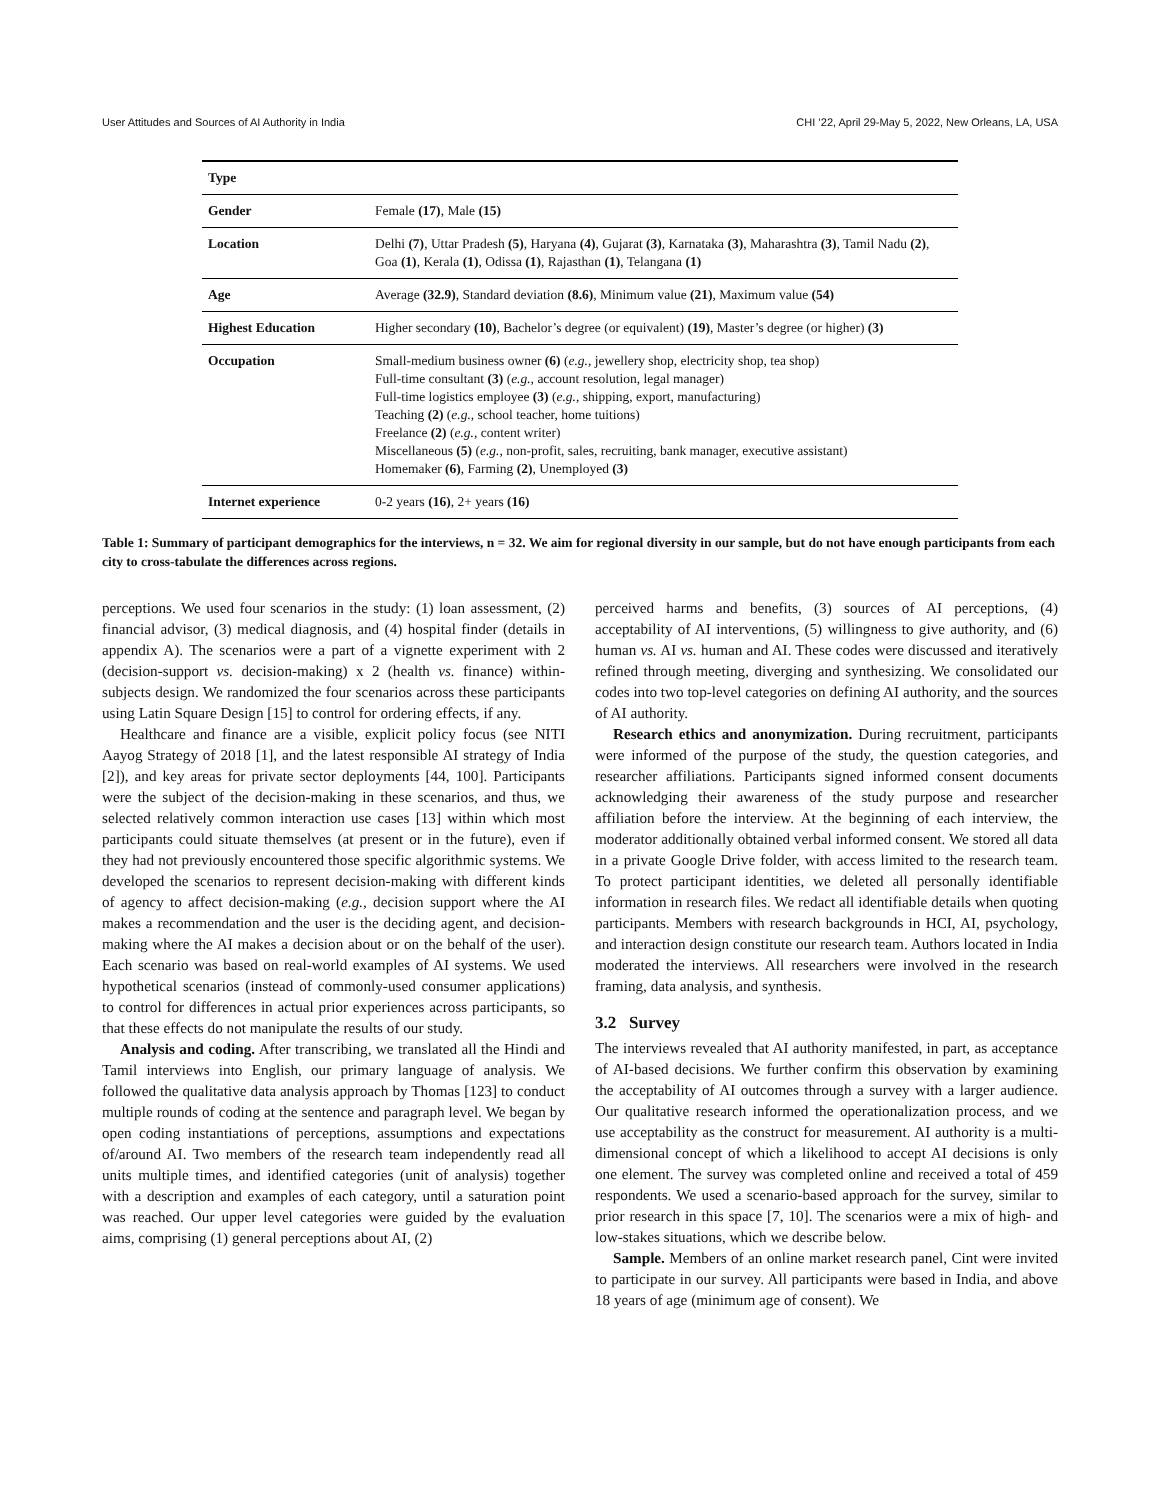User Attitudes and Sources of AI Authority in India CHI ’22, April 29-May 5, 2022, New Orleans, LA, USA
| Type | |
| --- | --- |
| Gender | Female (17) , Male (15) |
| Location | Delhi (7) , Uttar Pradesh (5) , Haryana (4) , Gujarat (3) , Karnataka (3) , Maharashtra (3) , Tamil Nadu (2) , Goa (1) , Kerala (1) , Odissa (1) , Rajasthan (1) , Telangana (1) |
| Age | Average (32.9) , Standard deviation (8.6) , Minimum value (21) , Maximum value (54) |
| Highest Education | Higher secondary (10) , Bachelor’s degree (or equivalent) (19) , Master’s degree (or higher) (3) |
| Occupation | Small-medium business owner (6) ( e.g., jewellery shop, electricity shop, tea shop) Full-time consultant (3) ( e.g., account resolution, legal manager) Full-time logistics employee (3) ( e.g., shipping, export, manufacturing) Teaching (2) ( e.g., school teacher, home tuitions) Freelance (2) ( e.g., content writer) Miscellaneous (5) ( e.g., non-profit, sales, recruiting, bank manager, executive assistant) Homemaker (6) , Farming (2) , Unemployed (3) |
| Internet experience | 0-2 years (16) , 2+ years (16) |
Table 1: Summary of participant demographics for the interviews, n = 32. We aim for regional diversity in our sample, but do not have enough participants from each city to cross-tabulate the differences across regions.
perceptions. We used four scenarios in the study: (1) loan assessment, (2) financial advisor, (3) medical diagnosis, and (4) hospital finder (details in appendix A). The scenarios were a part of a vignette experiment with 2 (decision-support vs. decision-making) x 2 (health vs. finance) within-subjects design. We randomized the four scenarios across these participants using Latin Square Design [15] to control for ordering effects, if any.
Healthcare and finance are a visible, explicit policy focus (see NITI Aayog Strategy of 2018 [1], and the latest responsible AI strategy of India [2]), and key areas for private sector deployments [44, 100]. Participants were the subject of the decision-making in these scenarios, and thus, we selected relatively common interaction use cases [13] within which most participants could situate themselves (at present or in the future), even if they had not previously encountered those specific algorithmic systems. We developed the scenarios to represent decision-making with different kinds of agency to affect decision-making (e.g., decision support where the AI makes a recommendation and the user is the deciding agent, and decision-making where the AI makes a decision about or on the behalf of the user). Each scenario was based on real-world examples of AI systems. We used hypothetical scenarios (instead of commonly-used consumer applications) to control for differences in actual prior experiences across participants, so that these effects do not manipulate the results of our study.
Analysis and coding. After transcribing, we translated all the Hindi and Tamil interviews into English, our primary language of analysis. We followed the qualitative data analysis approach by Thomas [123] to conduct multiple rounds of coding at the sentence and paragraph level. We began by open coding instantiations of perceptions, assumptions and expectations of/around AI. Two members of the research team independently read all units multiple times, and identified categories (unit of analysis) together with a description and examples of each category, until a saturation point was reached. Our upper level categories were guided by the evaluation aims, comprising (1) general perceptions about AI, (2)
perceived harms and benefits, (3) sources of AI perceptions, (4) acceptability of AI interventions, (5) willingness to give authority, and (6) human vs. AI vs. human and AI. These codes were discussed and iteratively refined through meeting, diverging and synthesizing. We consolidated our codes into two top-level categories on defining AI authority, and the sources of AI authority.
Research ethics and anonymization. During recruitment, participants were informed of the purpose of the study, the question categories, and researcher affiliations. Participants signed informed consent documents acknowledging their awareness of the study purpose and researcher affiliation before the interview. At the beginning of each interview, the moderator additionally obtained verbal informed consent. We stored all data in a private Google Drive folder, with access limited to the research team. To protect participant identities, we deleted all personally identifiable information in research files. We redact all identifiable details when quoting participants. Members with research backgrounds in HCI, AI, psychology, and interaction design constitute our research team. Authors located in India moderated the interviews. All researchers were involved in the research framing, data analysis, and synthesis.
3.2 Survey
The interviews revealed that AI authority manifested, in part, as acceptance of AI-based decisions. We further confirm this observation by examining the acceptability of AI outcomes through a survey with a larger audience. Our qualitative research informed the operationalization process, and we use acceptability as the construct for measurement. AI authority is a multi-dimensional concept of which a likelihood to accept AI decisions is only one element. The survey was completed online and received a total of 459 respondents. We used a scenario-based approach for the survey, similar to prior research in this space [7, 10]. The scenarios were a mix of high- and low-stakes situations, which we describe below.
Sample. Members of an online market research panel, Cint were invited to participate in our survey. All participants were based in India, and above 18 years of age (minimum age of consent). We